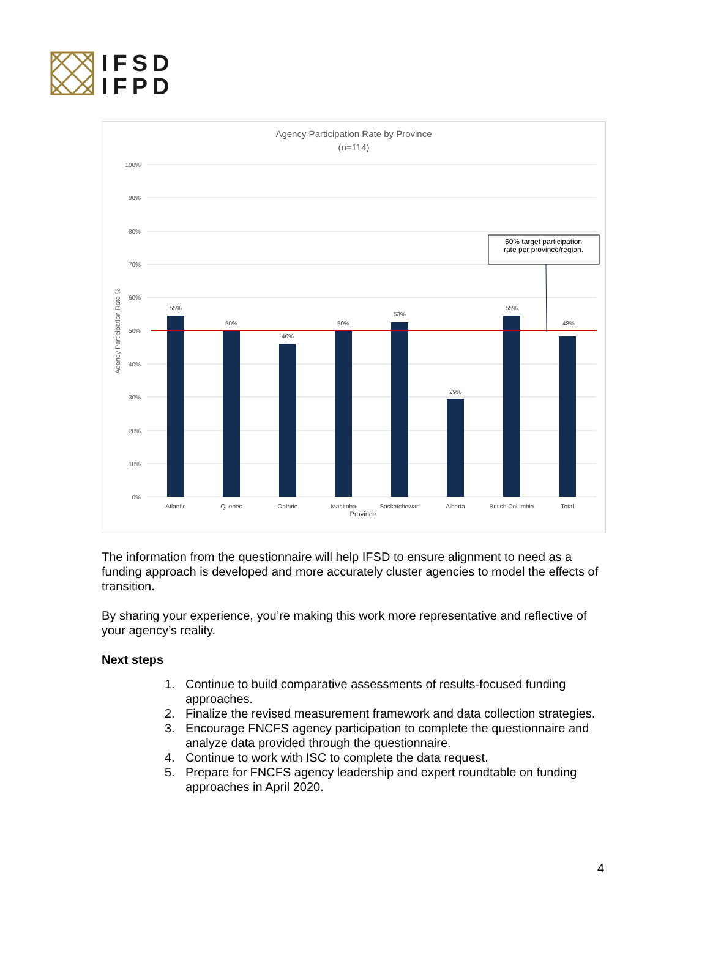IFSD
IFPD
Agency Participation Rate by Province
(n=114)
100%
90%
80%
70%
60%
50%
40%
30%
20%
10%
0%
Agency Participation Rate %
55%
50%
46%
50%
53%
29%
55%
48%
Atlantic
Quebec
Ontario
Manitoba
Saskatchewan
Alberta
British Columbia
Total
Province
50% target participation
rate per province/region.
The information from the questionnaire will help IFSD to ensure alignment to need as a funding approach is developed and more accurately cluster agencies to model the effects of transition.
By sharing your experience, you’re making this work more representative and reflective of your agency’s reality.
Next steps
1. Continue to build comparative assessments of results-focused funding approaches.
2. Finalize the revised measurement framework and data collection strategies.
3. Encourage FNCFS agency participation to complete the questionnaire and analyze data provided through the questionnaire.
4. Continue to work with ISC to complete the data request.
5. Prepare for FNCFS agency leadership and expert roundtable on funding approaches in April 2020.
4